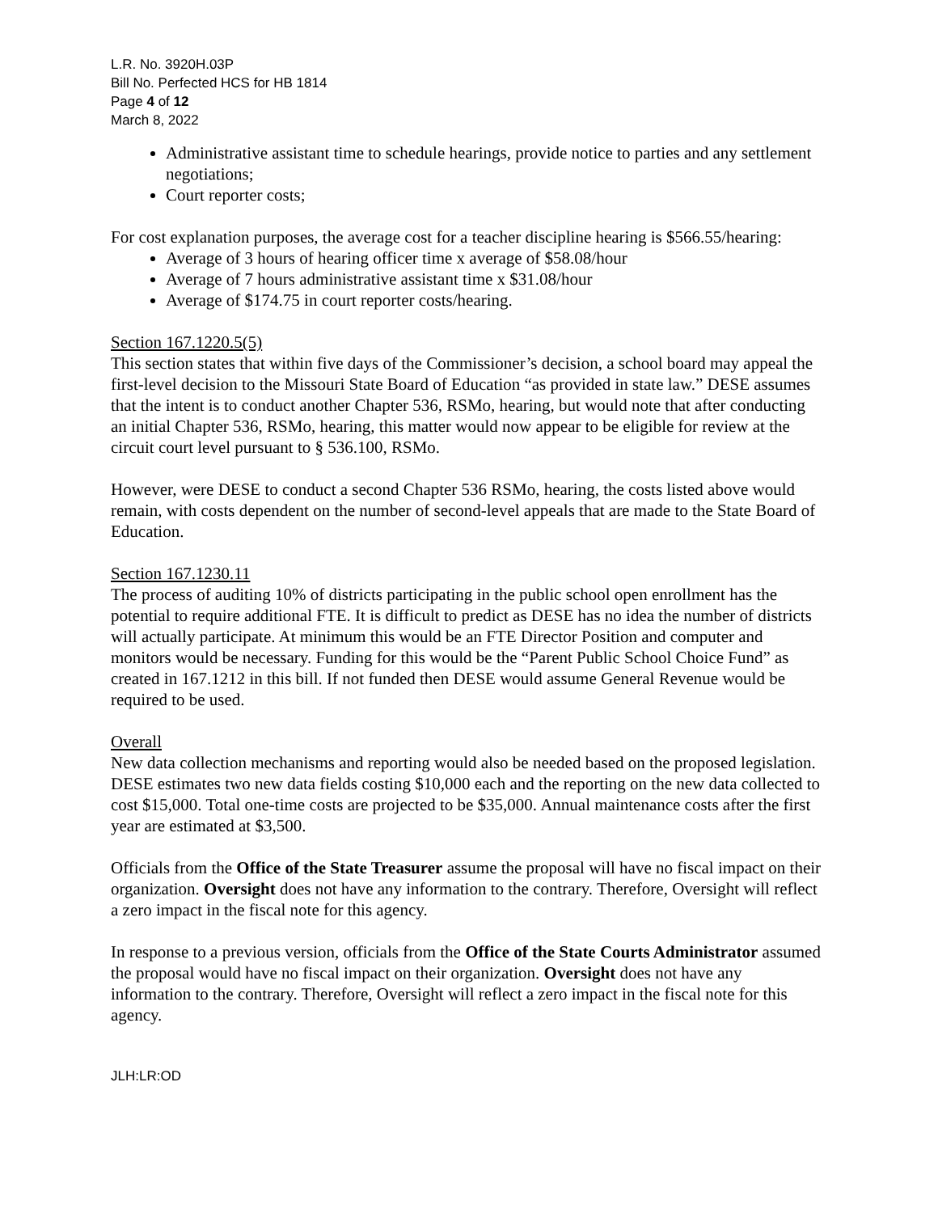L.R. No. 3920H.03P
Bill No. Perfected HCS for HB 1814
Page 4 of 12
March 8, 2022
Administrative assistant time to schedule hearings, provide notice to parties and any settlement negotiations;
Court reporter costs;
For cost explanation purposes, the average cost for a teacher discipline hearing is $566.55/hearing:
Average of 3 hours of hearing officer time x average of $58.08/hour
Average of 7 hours administrative assistant time x $31.08/hour
Average of $174.75 in court reporter costs/hearing.
Section 167.1220.5(5)
This section states that within five days of the Commissioner’s decision, a school board may appeal the first-level decision to the Missouri State Board of Education “as provided in state law.” DESE assumes that the intent is to conduct another Chapter 536, RSMo, hearing, but would note that after conducting an initial Chapter 536, RSMo, hearing, this matter would now appear to be eligible for review at the circuit court level pursuant to § 536.100, RSMo.
However, were DESE to conduct a second Chapter 536 RSMo, hearing, the costs listed above would remain, with costs dependent on the number of second-level appeals that are made to the State Board of Education.
Section 167.1230.11
The process of auditing 10% of districts participating in the public school open enrollment has the potential to require additional FTE. It is difficult to predict as DESE has no idea the number of districts will actually participate. At minimum this would be an FTE Director Position and computer and monitors would be necessary. Funding for this would be the “Parent Public School Choice Fund” as created in 167.1212 in this bill. If not funded then DESE would assume General Revenue would be required to be used.
Overall
New data collection mechanisms and reporting would also be needed based on the proposed legislation. DESE estimates two new data fields costing $10,000 each and the reporting on the new data collected to cost $15,000. Total one-time costs are projected to be $35,000. Annual maintenance costs after the first year are estimated at $3,500.
Officials from the Office of the State Treasurer assume the proposal will have no fiscal impact on their organization. Oversight does not have any information to the contrary. Therefore, Oversight will reflect a zero impact in the fiscal note for this agency.
In response to a previous version, officials from the Office of the State Courts Administrator assumed the proposal would have no fiscal impact on their organization. Oversight does not have any information to the contrary. Therefore, Oversight will reflect a zero impact in the fiscal note for this agency.
JLH:LR:OD